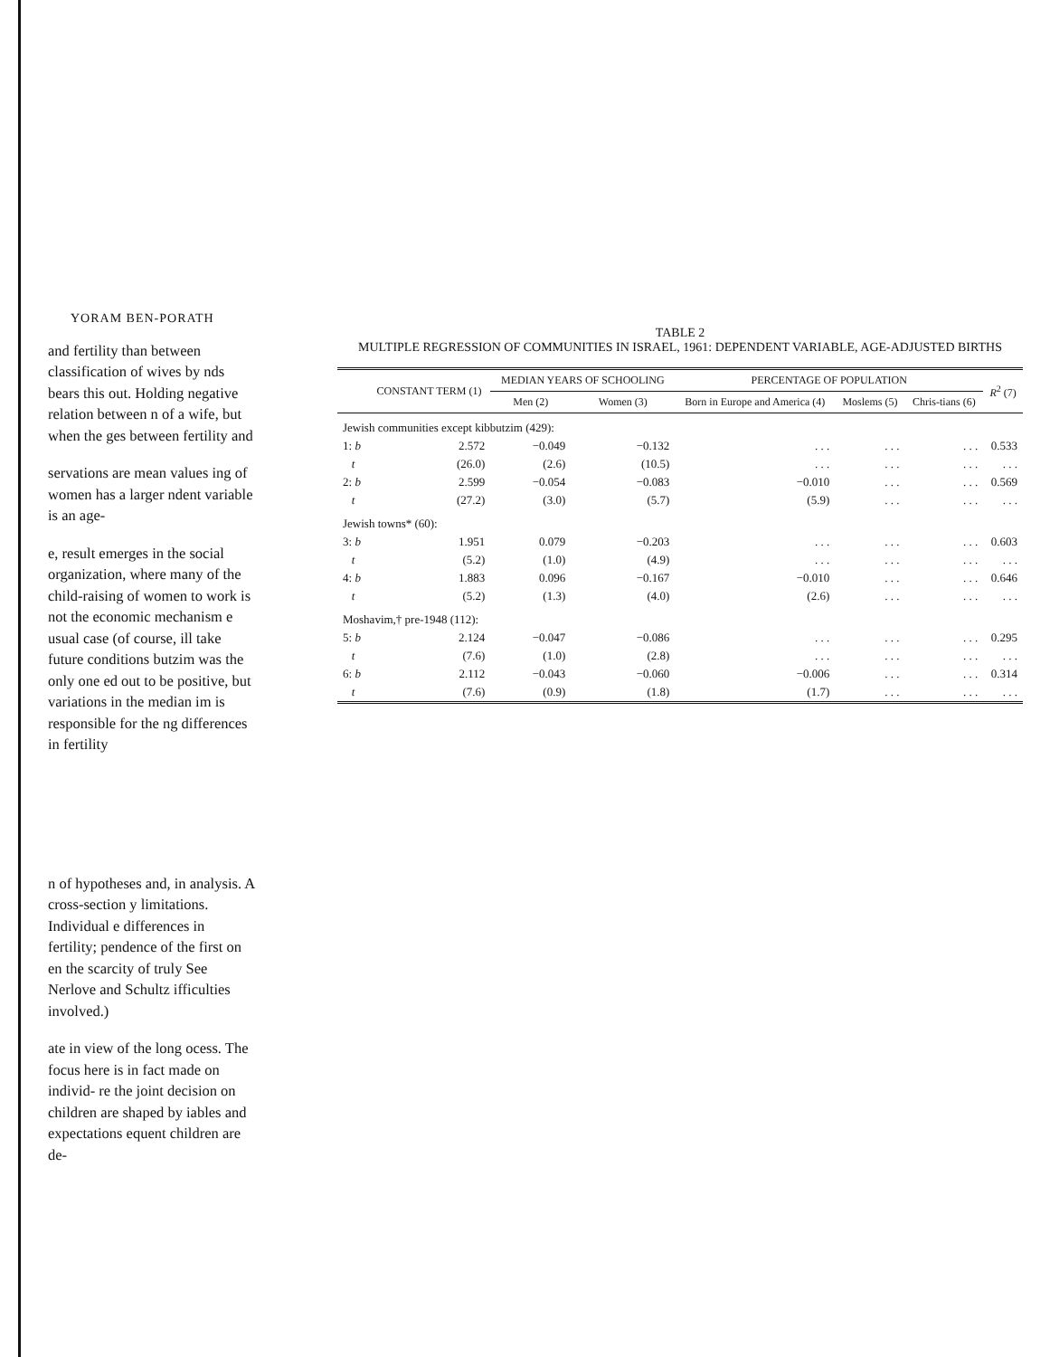YORAM BEN-PORATH
and fertility than between classification of wives by nds bears this out. Holding negative relation between n of a wife, but when the ges between fertility and
servations are mean values ing of women has a larger ndent variable is an age-
e, result emerges in the social organization, where many of the child-raising of women to work is not the economic mechanism e usual case (of course, ill take future conditions butzim was the only one ed out to be positive, but variations in the median im is responsible for the ng differences in fertility
n of hypotheses and, in analysis. A cross-section y limitations. Individual e differences in fertility; pendence of the first on en the scarcity of truly See Nerlove and Schultz ifficulties involved.)
ate in view of the long ocess. The focus here is in fact made on individ- re the joint decision on children are shaped by iables and expectations equent children are de-
TABLE 2
MULTIPLE REGRESSION OF COMMUNITIES IN ISRAEL, 1961: DEPENDENT VARIABLE, AGE-ADJUSTED BIRTHS
| | CONSTANT TERM (1) | MEDIAN YEARS OF SCHOOLING | | PERCENTAGE OF POPULATION | | | R<sup>2</sup> (7) |
| --- | --- | --- | --- | --- | --- | --- | --- |
| | | Men (2) | Women (3) | Born in Europe and America (4) | Moslems (5) | Chris-tians (6) | |
| Jewish communities except kibbutzim (429): | | | | | | | |
| 1: b | 2.572 | −0.049 | −0.132 | . . . | . . . | . . . | 0.533 |
| t | (26.0) | (2.6) | (10.5) | . . . | . . . | . . . | . . . |
| 2: b | 2.599 | −0.054 | −0.083 | −0.010 | . . . | . . . | 0.569 |
| t | (27.2) | (3.0) | (5.7) | (5.9) | . . . | . . . | . . . |
| Jewish towns* (60): | | | | | | | |
| 3: b | 1.951 | 0.079 | −0.203 | . . . | . . . | . . . | 0.603 |
| t | (5.2) | (1.0) | (4.9) | . . . | . . . | . . . | . . . |
| 4: b | 1.883 | 0.096 | −0.167 | −0.010 | . . . | . . . | 0.646 |
| t | (5.2) | (1.3) | (4.0) | (2.6) | . . . | . . . | . . . |
| Moshavim,† pre-1948 (112): | | | | | | | |
| 5: b | 2.124 | −0.047 | −0.086 | . . . | . . . | . . . | 0.295 |
| t | (7.6) | (1.0) | (2.8) | . . . | . . . | . . . | . . . |
| 6: b | 2.112 | −0.043 | −0.060 | −0.006 | . . . | . . . | 0.314 |
| t | (7.6) | (0.9) | (1.8) | (1.7) | . . . | . . . | . . . |